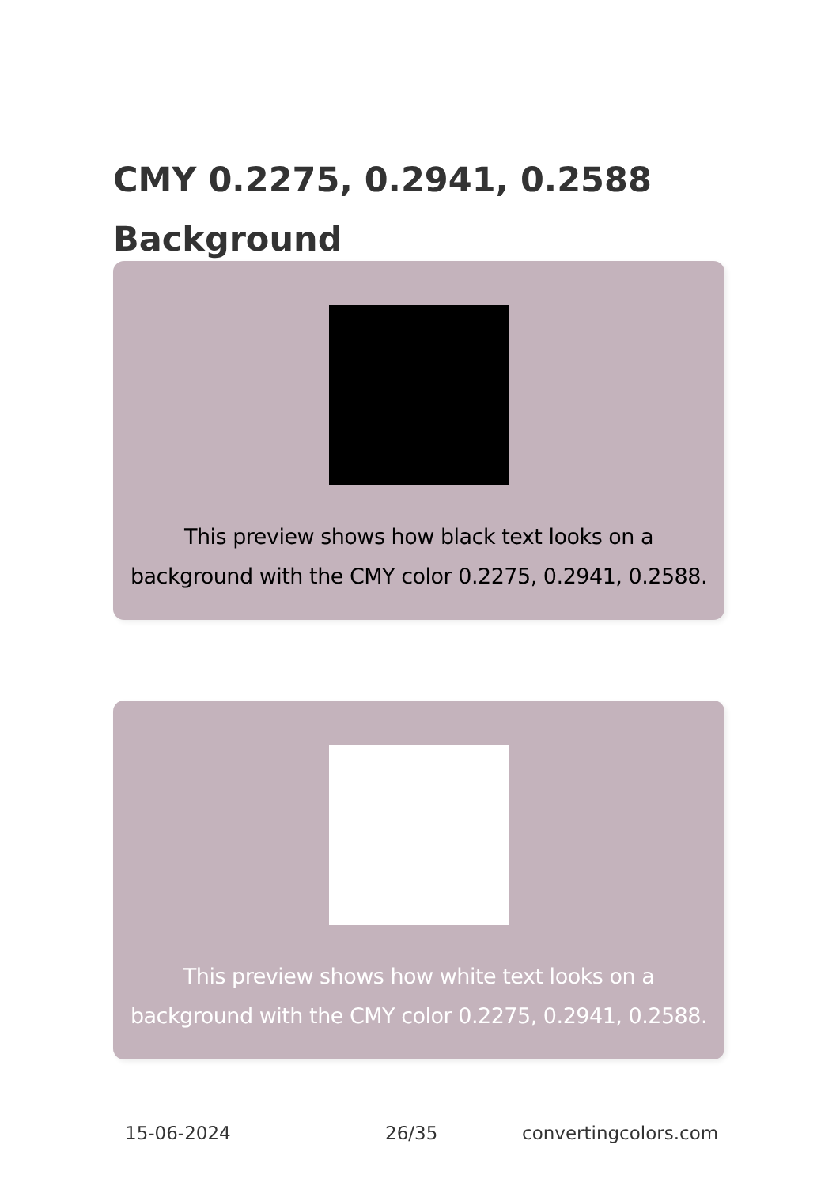CMY 0.2275, 0.2941, 0.2588 Background
This preview shows how black text looks on a
background with the CMY color 0.2275, 0.2941, 0.2588.
This preview shows how white text looks on a
background with the CMY color 0.2275, 0.2941, 0.2588.
15-06-2024 26/35 convertingcolors.com